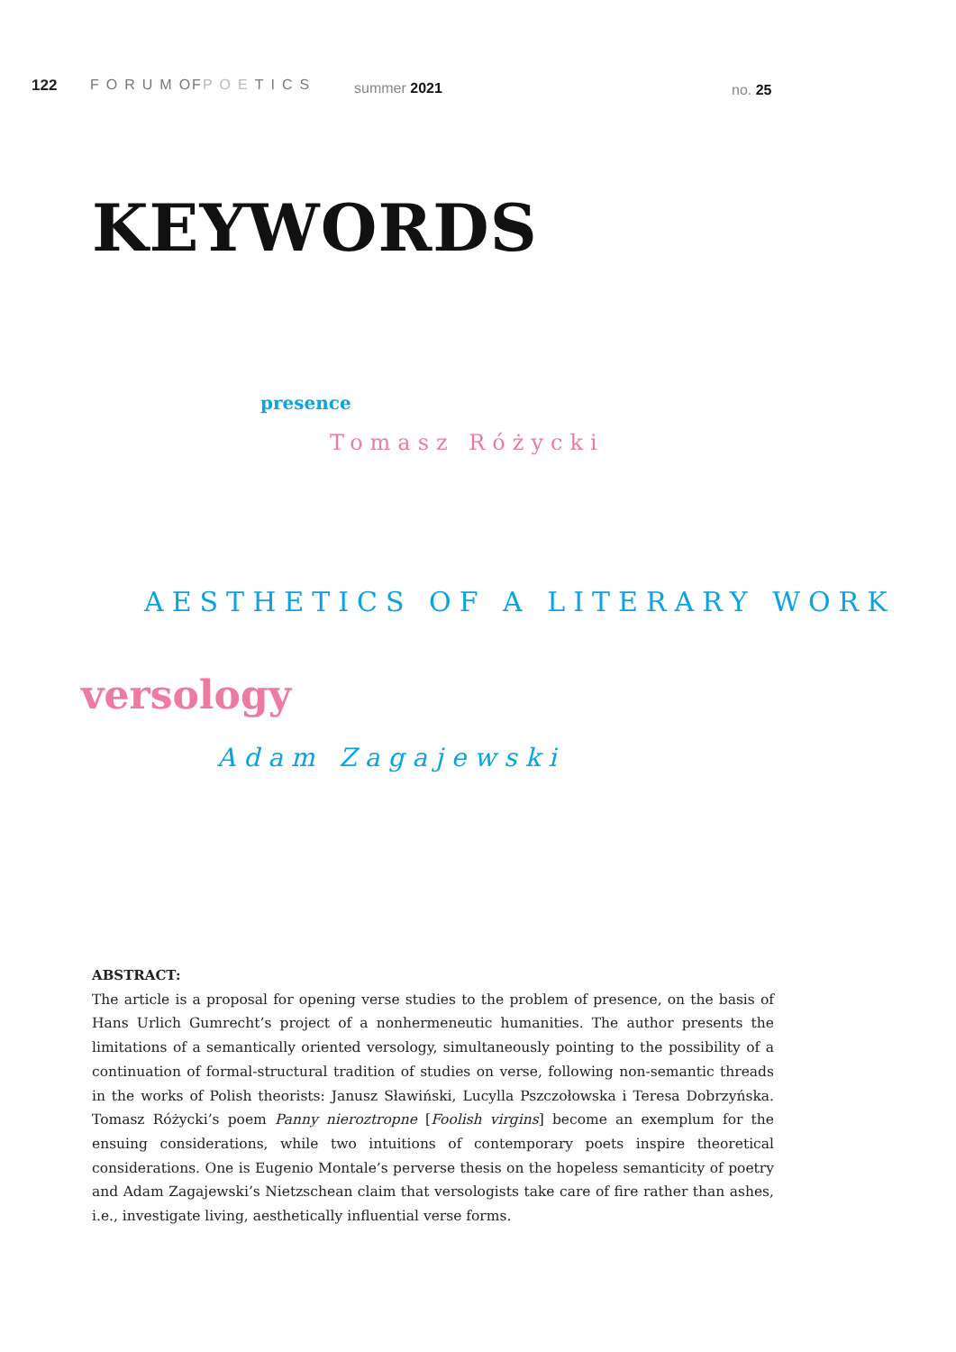122 FORUMOF POETICS summer 2021 no. 25
KEYWORDS
presence
Tomasz Różycki
AESTHETICS OF A LITERARY WORK
versology
Adam Zagajewski
ABSTRACT:
The article is a proposal for opening verse studies to the problem of presence, on the basis of Hans Urlich Gumrecht’s project of a nonhermeneutic humanities. The author presents the limitations of a semantically oriented versology, simultaneously pointing to the possibility of a continuation of formal-structural tradition of studies on verse, following non-semantic threads in the works of Polish theorists: Janusz Sławiński, Lucylla Pszczołowska i Teresa Dobrzyńska. Tomasz Różycki’s poem Panny nieroztropne [Foolish virgins] become an exemplum for the ensuing considerations, while two intuitions of contemporary poets inspire theoretical considerations. One is Eugenio Montale’s perverse thesis on the hopeless semanticity of poetry and Adam Zagajewski’s Nietzschean claim that versologists take care of fire rather than ashes, i.e., investigate living, aesthetically influential verse forms.